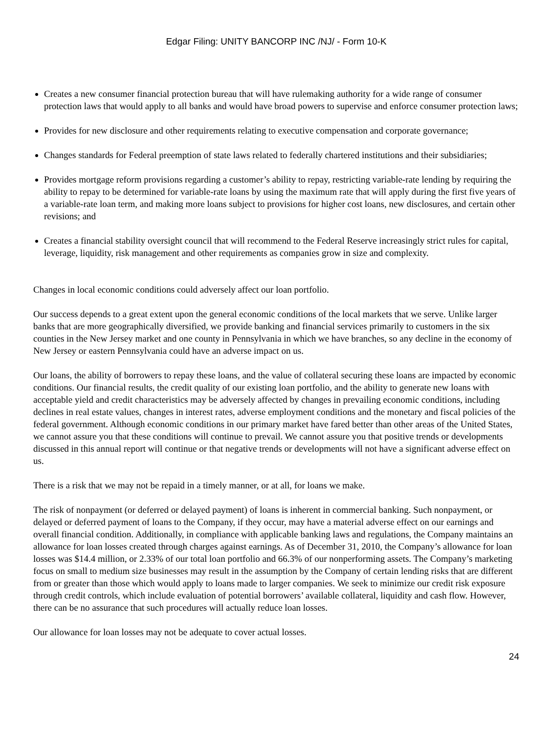Edgar Filing: UNITY BANCORP INC /NJ/ - Form 10-K
Creates a new consumer financial protection bureau that will have rulemaking authority for a wide range of consumer protection laws that would apply to all banks and would have broad powers to supervise and enforce consumer protection laws;
Provides for new disclosure and other requirements relating to executive compensation and corporate governance;
Changes standards for Federal preemption of state laws related to federally chartered institutions and their subsidiaries;
Provides mortgage reform provisions regarding a customer’s ability to repay, restricting variable-rate lending by requiring the ability to repay to be determined for variable-rate loans by using the maximum rate that will apply during the first five years of a variable-rate loan term, and making more loans subject to provisions for higher cost loans, new disclosures, and certain other revisions; and
Creates a financial stability oversight council that will recommend to the Federal Reserve increasingly strict rules for capital, leverage, liquidity, risk management and other requirements as companies grow in size and complexity.
Changes in local economic conditions could adversely affect our loan portfolio.
Our success depends to a great extent upon the general economic conditions of the local markets that we serve. Unlike larger banks that are more geographically diversified, we provide banking and financial services primarily to customers in the six counties in the New Jersey market and one county in Pennsylvania in which we have branches, so any decline in the economy of New Jersey or eastern Pennsylvania could have an adverse impact on us.
Our loans, the ability of borrowers to repay these loans, and the value of collateral securing these loans are impacted by economic conditions. Our financial results, the credit quality of our existing loan portfolio, and the ability to generate new loans with acceptable yield and credit characteristics may be adversely affected by changes in prevailing economic conditions, including declines in real estate values, changes in interest rates, adverse employment conditions and the monetary and fiscal policies of the federal government. Although economic conditions in our primary market have fared better than other areas of the United States, we cannot assure you that these conditions will continue to prevail. We cannot assure you that positive trends or developments discussed in this annual report will continue or that negative trends or developments will not have a significant adverse effect on us.
There is a risk that we may not be repaid in a timely manner, or at all, for loans we make.
The risk of nonpayment (or deferred or delayed payment) of loans is inherent in commercial banking. Such nonpayment, or delayed or deferred payment of loans to the Company, if they occur, may have a material adverse effect on our earnings and overall financial condition. Additionally, in compliance with applicable banking laws and regulations, the Company maintains an allowance for loan losses created through charges against earnings. As of December 31, 2010, the Company’s allowance for loan losses was $14.4 million, or 2.33% of our total loan portfolio and 66.3% of our nonperforming assets. The Company’s marketing focus on small to medium size businesses may result in the assumption by the Company of certain lending risks that are different from or greater than those which would apply to loans made to larger companies. We seek to minimize our credit risk exposure through credit controls, which include evaluation of potential borrowers’ available collateral, liquidity and cash flow. However, there can be no assurance that such procedures will actually reduce loan losses.
Our allowance for loan losses may not be adequate to cover actual losses.
24